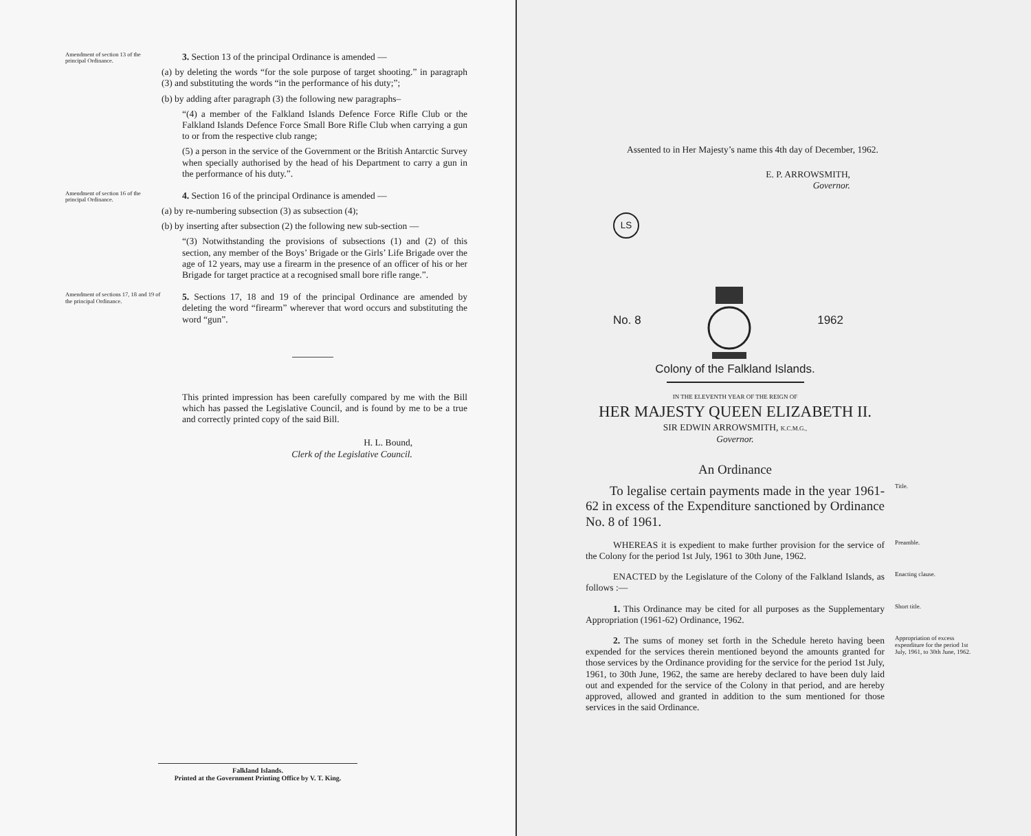Amendment of section 13 of the principal Ordinance.
3. Section 13 of the principal Ordinance is amended —
(a) by deleting the words “for the sole purpose of target shooting.” in paragraph (3) and substituting the words “in the performance of his duty;”;
(b) by adding after paragraph (3) the following new paragraphs–
“(4) a member of the Falkland Islands Defence Force Rifle Club or the Falkland Islands Defence Force Small Bore Rifle Club when carrying a gun to or from the respective club range;
(5) a person in the service of the Government or the British Antarctic Survey when specially authorised by the head of his Department to carry a gun in the performance of his duty.”.
Amendment of section 16 of the principal Ordinance.
4. Section 16 of the principal Ordinance is amended —
(a) by re-numbering subsection (3) as subsection (4);
(b) by inserting after subsection (2) the following new sub-section —
“(3) Notwithstanding the provisions of subsections (1) and (2) of this section, any member of the Boys’ Brigade or the Girls’ Life Brigade over the age of 12 years, may use a firearm in the presence of an officer of his or her Brigade for target practice at a recognised small bore rifle range.”.
Amendment of sections 17, 18 and 19 of the principal Ordinance.
5. Sections 17, 18 and 19 of the principal Ordinance are amended by deleting the word “firearm” wherever that word occurs and substituting the word “gun”.
This printed impression has been carefully compared by me with the Bill which has passed the Legislative Council, and is found by me to be a true and correctly printed copy of the said Bill.
H. L. Bound,
Clerk of the Legislative Council.
Falkland Islands.
Printed at the Government Printing Office by V. T. King.
Assented to in Her Majesty’s name this 4th day of December, 1962.
E. P. ARROWSMITH,
Governor.
LS
No. 8 1962
Colony of the Falkland Islands.
IN THE ELEVENTH YEAR OF THE REIGN OF
HER MAJESTY QUEEN ELIZABETH II.
SIR EDWIN ARROWSMITH, K.C.M.G.,
Governor.
An Ordinance
To legalise certain payments made in the year 1961-62 in excess of the Expenditure sanctioned by Ordinance No. 8 of 1961.
Title.
WHEREAS it is expedient to make further provision for the service of the Colony for the period 1st July, 1961 to 30th June, 1962.
Preamble.
ENACTED by the Legislature of the Colony of the Falkland Islands, as follows :—
Enacting clause.
1. This Ordinance may be cited for all purposes as the Supplementary Appropriation (1961-62) Ordinance, 1962.
Short title.
2. The sums of money set forth in the Schedule hereto having been expended for the services therein mentioned beyond the amounts granted for those services by the Ordinance providing for the service for the period 1st July, 1961, to 30th June, 1962, the same are hereby declared to have been duly laid out and expended for the service of the Colony in that period, and are hereby approved, allowed and granted in addition to the sum mentioned for those services in the said Ordinance.
Appropriation of excess expenditure for the period 1st July, 1961, to 30th June, 1962.